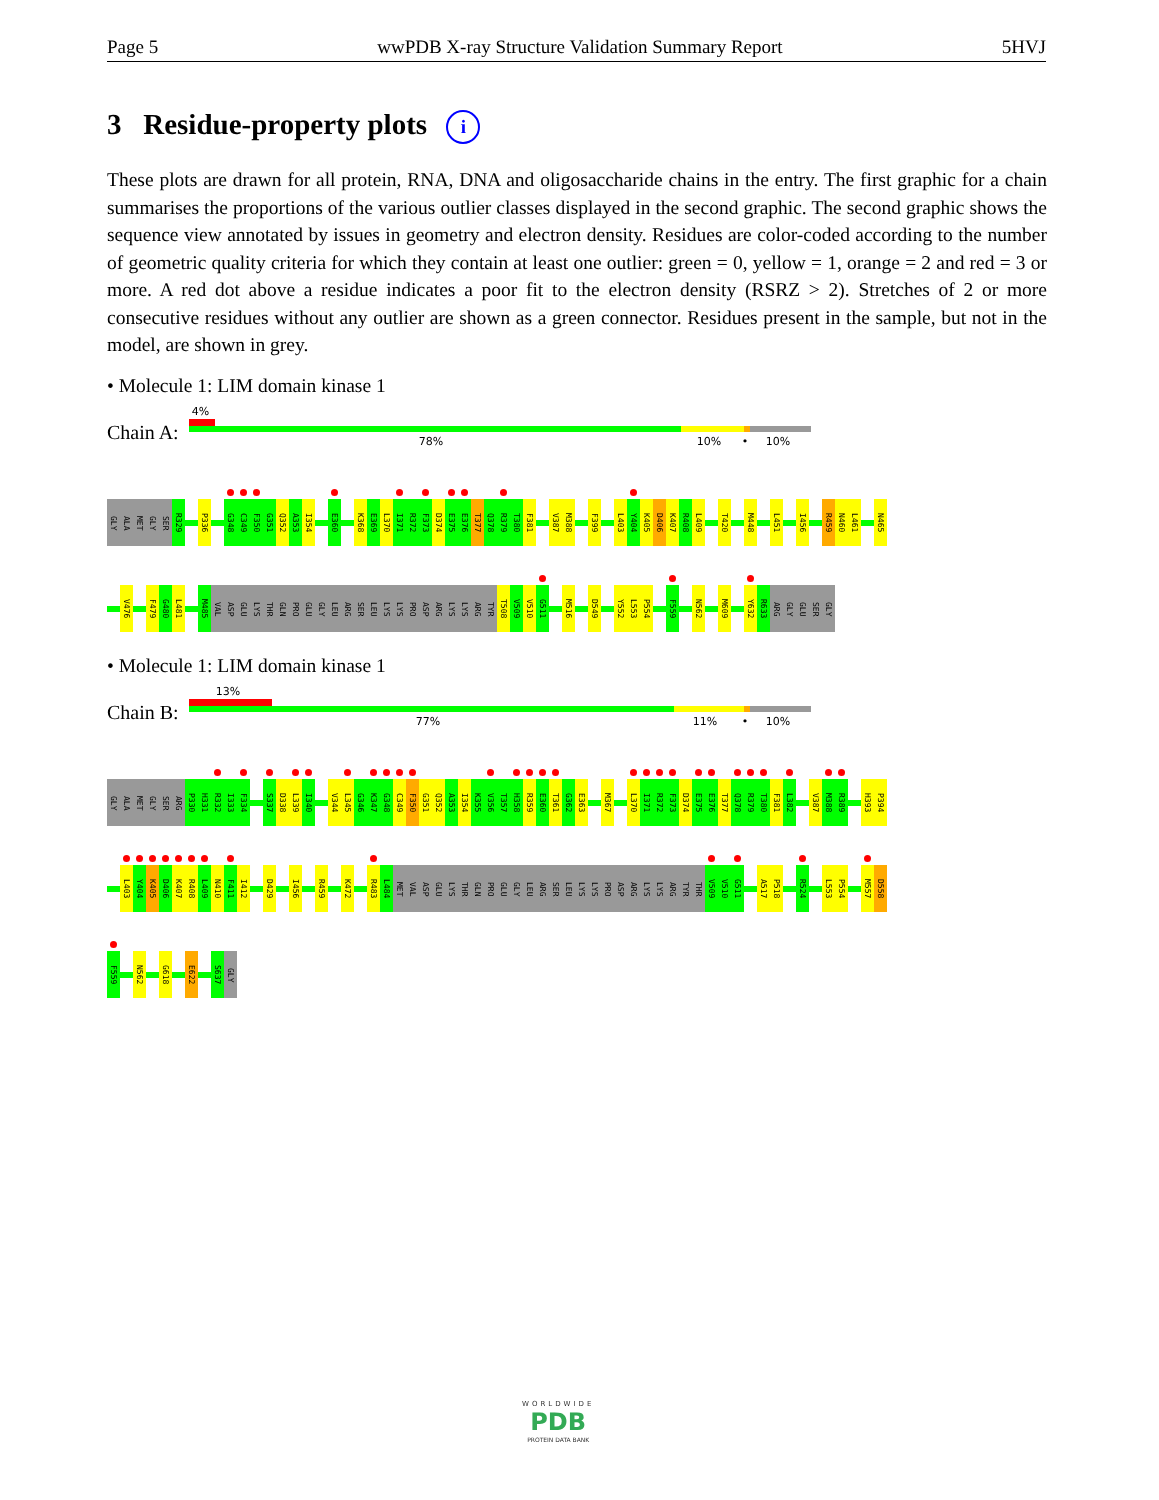Page 5 wwPDB X-ray Structure Validation Summary Report 5HVJ
3 Residue-property plots i
These plots are drawn for all protein, RNA, DNA and oligosaccharide chains in the entry. The first graphic for a chain summarises the proportions of the various outlier classes displayed in the second graphic. The second graphic shows the sequence view annotated by issues in geometry and electron density. Residues are color-coded according to the number of geometric quality criteria for which they contain at least one outlier: green = 0, yellow = 1, orange = 2 and red = 3 or more. A red dot above a residue indicates a poor fit to the electron density (RSRZ > 2). Stretches of 2 or more consecutive residues without any outlier are shown as a green connector. Residues present in the sample, but not in the model, are shown in grey.
• Molecule 1: LIM domain kinase 1
Chain A:
4%
78% 10% • 10%
GLY ALA MET GLY SER R329 P336 G348 C349 F350 G351 Q352 A353 I354 E360 K368 E369 L370 I371 R372 F373 D374 E375 E376 T377 Q378 R379 T380 F381 V387 M388 F399 L403 Y404 K405 D406 K407 R408 L409 T420 M448 L451 I456 R459 N460 L461 N465
V476 F479 G480 L481 M485 VAL ASP GLU LYS THR GLN PRO GLU GLY LEU ARG SER LEU LYS LYS PRO ASP ARG LYS LYS ARG TYR T508 V509 V510 G511 M516 D549 Y552 L553 P554 F559 N562 M609 Y632 R633 ARG GLY GLU SER GLY
• Molecule 1: LIM domain kinase 1
Chain B:
13%
77% 11% • 10%
GLY ALA MET GLY SER ARG P330 H331 R332 I333 F334 S337 D338 L339 I340 V344 L345 G346 K347 G348 C349 F350 G351 Q352 A353 I354 K355 V356 T357 H358 R359 E360 T361 G362 E363 M367 L370 I371 R372 F373 D374 E375 E376 T377 Q378 R379 T380 F381 L382 V387 M388 R389 H393 P394
L403 Y404 K405 D406 K407 R408 L409 N410 F411 I412 D429 I456 R459 K472 R483 L484 MET VAL ASP GLU LYS THR GLN PRO GLU GLY LEU ARG SER LEU LYS LYS PRO ASP ARG LYS LYS ARG TYR THR V509 V510 G511 A517 P518 R524 L553 P554 M557 D558
F559 N562 G618 E622 S637 GLY
WORLDWIDE
PDB
PROTEIN DATA BANK